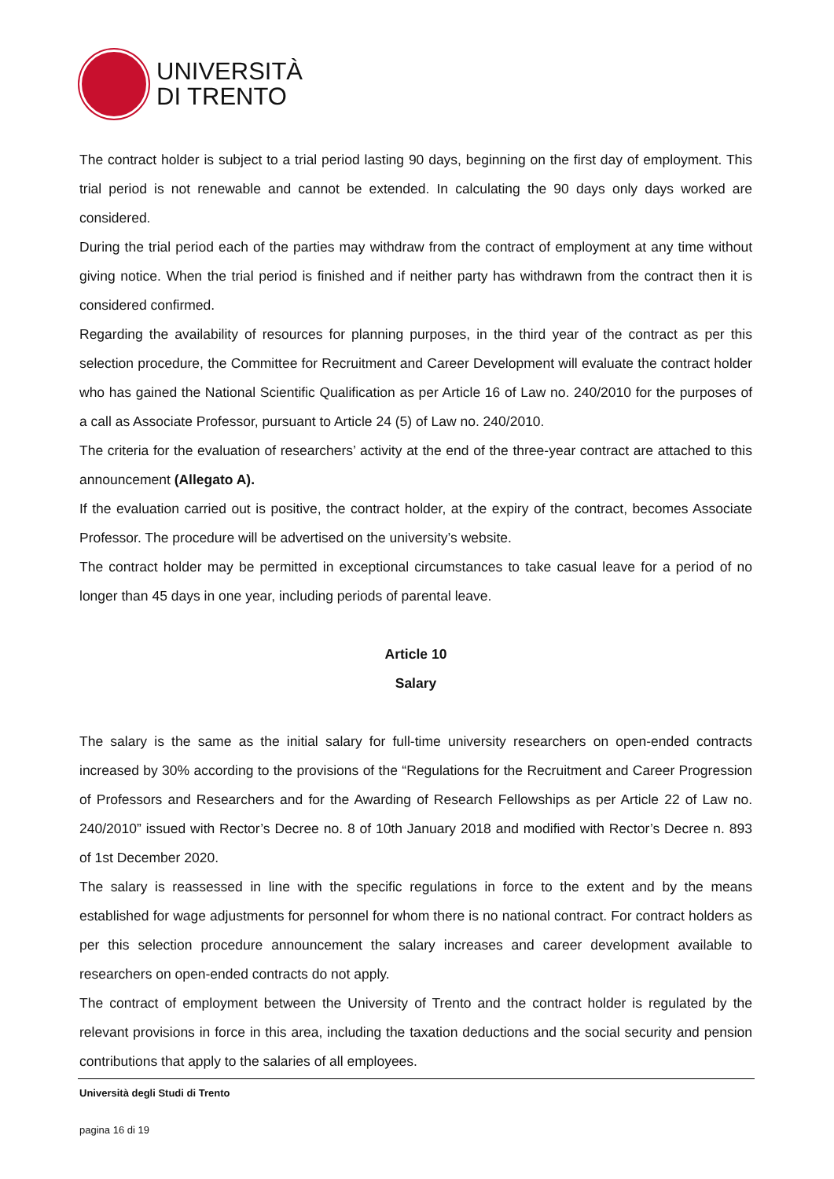UNIVERSITÀ
DI TRENTO
The contract holder is subject to a trial period lasting 90 days, beginning on the first day of employment. This trial period is not renewable and cannot be extended. In calculating the 90 days only days worked are considered.
During the trial period each of the parties may withdraw from the contract of employment at any time without giving notice. When the trial period is finished and if neither party has withdrawn from the contract then it is considered confirmed.
Regarding the availability of resources for planning purposes, in the third year of the contract as per this selection procedure, the Committee for Recruitment and Career Development will evaluate the contract holder who has gained the National Scientific Qualification as per Article 16 of Law no. 240/2010 for the purposes of a call as Associate Professor, pursuant to Article 24 (5) of Law no. 240/2010.
The criteria for the evaluation of researchers’ activity at the end of the three-year contract are attached to this announcement (Allegato A).
If the evaluation carried out is positive, the contract holder, at the expiry of the contract, becomes Associate Professor. The procedure will be advertised on the university’s website.
The contract holder may be permitted in exceptional circumstances to take casual leave for a period of no longer than 45 days in one year, including periods of parental leave.
Article 10
Salary
The salary is the same as the initial salary for full-time university researchers on open-ended contracts increased by 30% according to the provisions of the “Regulations for the Recruitment and Career Progression of Professors and Researchers and for the Awarding of Research Fellowships as per Article 22 of Law no. 240/2010” issued with Rector’s Decree no. 8 of 10th January 2018 and modified with Rector’s Decree n. 893 of 1st December 2020.
The salary is reassessed in line with the specific regulations in force to the extent and by the means established for wage adjustments for personnel for whom there is no national contract. For contract holders as per this selection procedure announcement the salary increases and career development available to researchers on open-ended contracts do not apply.
The contract of employment between the University of Trento and the contract holder is regulated by the relevant provisions in force in this area, including the taxation deductions and the social security and pension contributions that apply to the salaries of all employees.
Università degli Studi di Trento
pagina 16 di 19